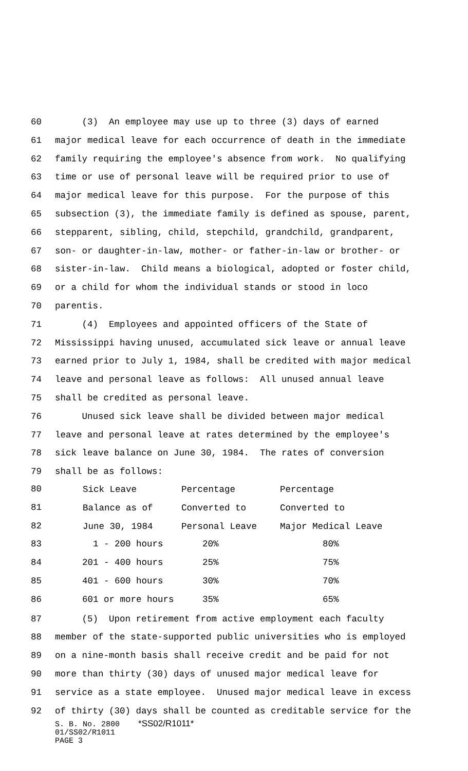60 (3) An employee may use up to three (3) days of earned
61 major medical leave for each occurrence of death in the immediate
62 family requiring the employee's absence from work. No qualifying
63 time or use of personal leave will be required prior to use of
64 major medical leave for this purpose. For the purpose of this
65 subsection (3), the immediate family is defined as spouse, parent,
66 stepparent, sibling, child, stepchild, grandchild, grandparent,
67 son- or daughter-in-law, mother- or father-in-law or brother- or
68 sister-in-law. Child means a biological, adopted or foster child,
69 or a child for whom the individual stands or stood in loco
70 parentis.
71 (4) Employees and appointed officers of the State of
72 Mississippi having unused, accumulated sick leave or annual leave
73 earned prior to July 1, 1984, shall be credited with major medical
74 leave and personal leave as follows: All unused annual leave
75 shall be credited as personal leave.
76 Unused sick leave shall be divided between major medical
77 leave and personal leave at rates determined by the employee's
78 sick leave balance on June 30, 1984. The rates of conversion
79 shall be as follows:
| 80 | Sick Leave | Percentage | Percentage |
| 81 | Balance as of | Converted to | Converted to |
| 82 | June 30, 1984 | Personal Leave | Major Medical Leave |
| 83 | 1 - 200 hours | 20% | 80% |
| 84 | 201 - 400 hours | 25% | 75% |
| 85 | 401 - 600 hours | 30% | 70% |
| 86 | 601 or more hours | 35% | 65% |
87 (5) Upon retirement from active employment each faculty
88 member of the state-supported public universities who is employed
89 on a nine-month basis shall receive credit and be paid for not
90 more than thirty (30) days of unused major medical leave for
91 service as a state employee. Unused major medical leave in excess
92 of thirty (30) days shall be counted as creditable service for the
S. B. No. 2800 *SS02/R1011*
01/SS02/R1011
PAGE 3